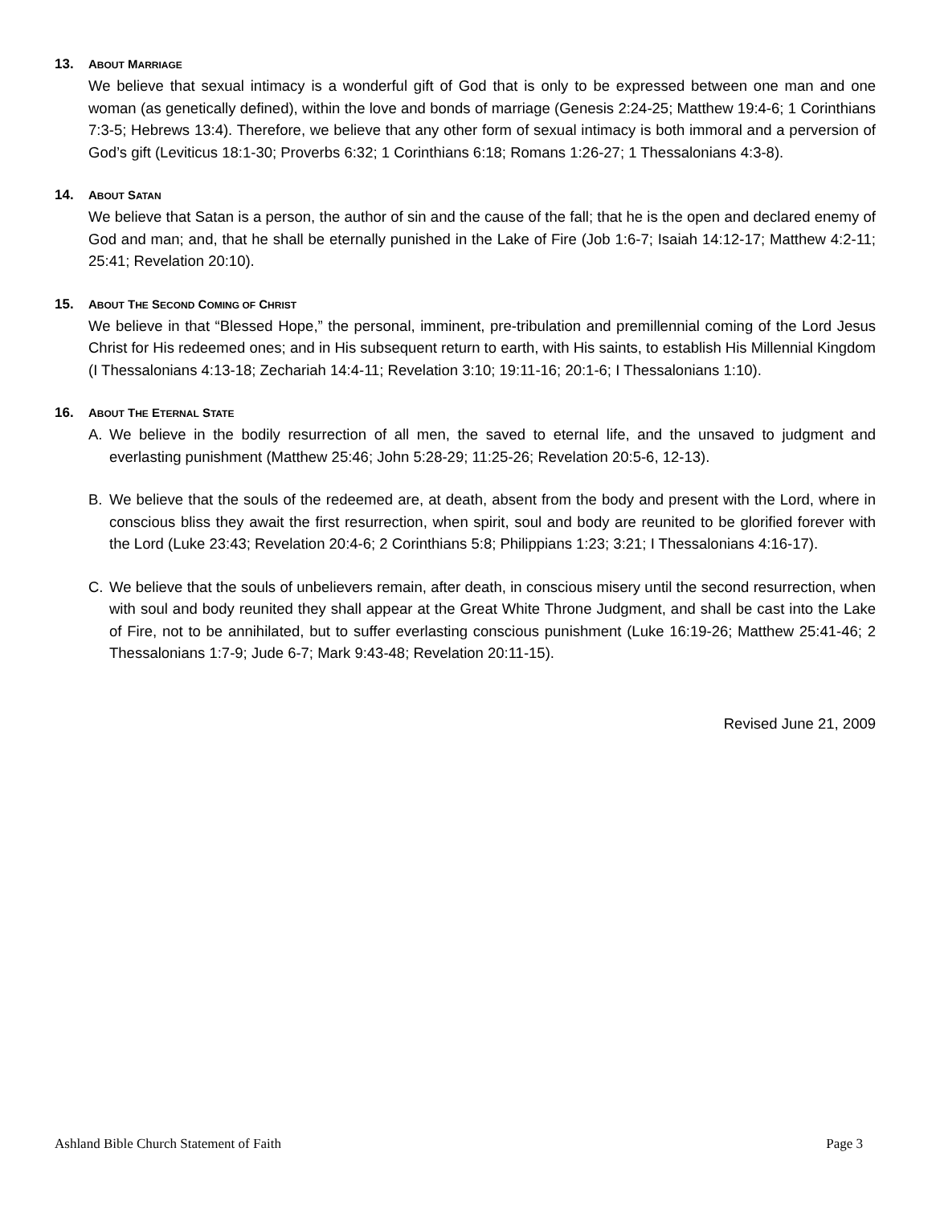13. ABOUT MARRIAGE
We believe that sexual intimacy is a wonderful gift of God that is only to be expressed between one man and one woman (as genetically defined), within the love and bonds of marriage (Genesis 2:24-25; Matthew 19:4-6; 1 Corinthians 7:3-5; Hebrews 13:4). Therefore, we believe that any other form of sexual intimacy is both immoral and a perversion of God’s gift (Leviticus 18:1-30; Proverbs 6:32; 1 Corinthians 6:18; Romans 1:26-27; 1 Thessalonians 4:3-8).
14. ABOUT SATAN
We believe that Satan is a person, the author of sin and the cause of the fall; that he is the open and declared enemy of God and man; and, that he shall be eternally punished in the Lake of Fire (Job 1:6-7; Isaiah 14:12-17; Matthew 4:2-11; 25:41; Revelation 20:10).
15. ABOUT THE SECOND COMING OF CHRIST
We believe in that “Blessed Hope,” the personal, imminent, pre-tribulation and premillennial coming of the Lord Jesus Christ for His redeemed ones; and in His subsequent return to earth, with His saints, to establish His Millennial Kingdom (I Thessalonians 4:13-18; Zechariah 14:4-11; Revelation 3:10; 19:11-16; 20:1-6; I Thessalonians 1:10).
16. ABOUT THE ETERNAL STATE
A. We believe in the bodily resurrection of all men, the saved to eternal life, and the unsaved to judgment and everlasting punishment (Matthew 25:46; John 5:28-29; 11:25-26; Revelation 20:5-6, 12-13).
B. We believe that the souls of the redeemed are, at death, absent from the body and present with the Lord, where in conscious bliss they await the first resurrection, when spirit, soul and body are reunited to be glorified forever with the Lord (Luke 23:43; Revelation 20:4-6; 2 Corinthians 5:8; Philippians 1:23; 3:21; I Thessalonians 4:16-17).
C. We believe that the souls of unbelievers remain, after death, in conscious misery until the second resurrection, when with soul and body reunited they shall appear at the Great White Throne Judgment, and shall be cast into the Lake of Fire, not to be annihilated, but to suffer everlasting conscious punishment (Luke 16:19-26; Matthew 25:41-46; 2 Thessalonians 1:7-9; Jude 6-7; Mark 9:43-48; Revelation 20:11-15).
Revised June 21, 2009
Ashland Bible Church Statement of Faith Page 3